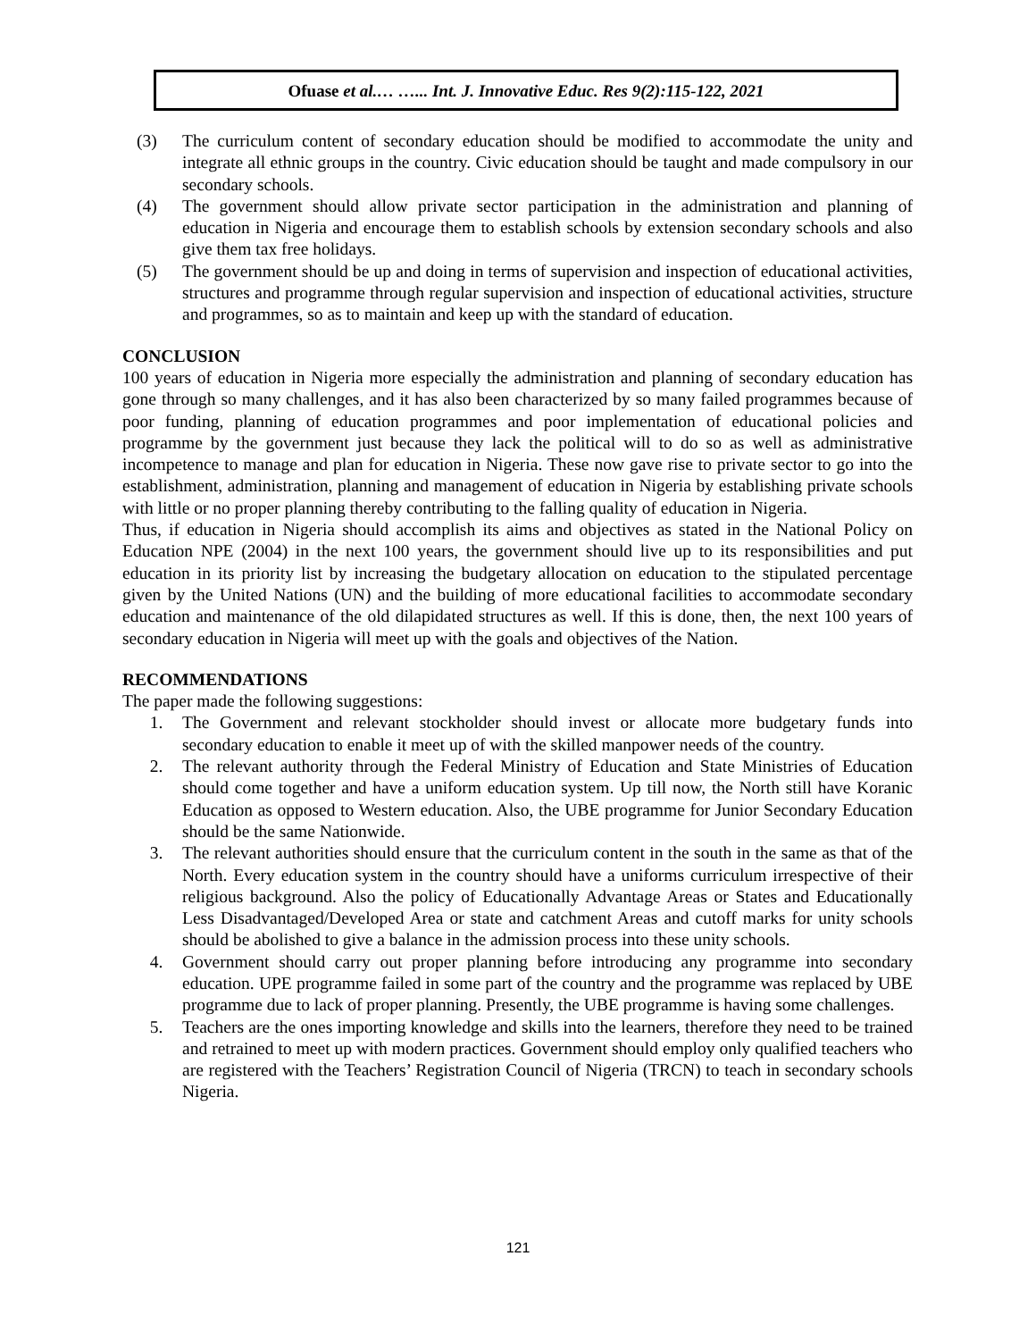Ofuase et al.… …... Int. J. Innovative Educ. Res 9(2):115-122, 2021
(3) The curriculum content of secondary education should be modified to accommodate the unity and integrate all ethnic groups in the country. Civic education should be taught and made compulsory in our secondary schools.
(4) The government should allow private sector participation in the administration and planning of education in Nigeria and encourage them to establish schools by extension secondary schools and also give them tax free holidays.
(5) The government should be up and doing in terms of supervision and inspection of educational activities, structures and programme through regular supervision and inspection of educational activities, structure and programmes, so as to maintain and keep up with the standard of education.
CONCLUSION
100 years of education in Nigeria more especially the administration and planning of secondary education has gone through so many challenges, and it has also been characterized by so many failed programmes because of poor funding, planning of education programmes and poor implementation of educational policies and programme by the government just because they lack the political will to do so as well as administrative incompetence to manage and plan for education in Nigeria. These now gave rise to private sector to go into the establishment, administration, planning and management of education in Nigeria by establishing private schools with little or no proper planning thereby contributing to the falling quality of education in Nigeria.
Thus, if education in Nigeria should accomplish its aims and objectives as stated in the National Policy on Education NPE (2004) in the next 100 years, the government should live up to its responsibilities and put education in its priority list by increasing the budgetary allocation on education to the stipulated percentage given by the United Nations (UN) and the building of more educational facilities to accommodate secondary education and maintenance of the old dilapidated structures as well. If this is done, then, the next 100 years of secondary education in Nigeria will meet up with the goals and objectives of the Nation.
RECOMMENDATIONS
The paper made the following suggestions:
1. The Government and relevant stockholder should invest or allocate more budgetary funds into secondary education to enable it meet up of with the skilled manpower needs of the country.
2. The relevant authority through the Federal Ministry of Education and State Ministries of Education should come together and have a uniform education system. Up till now, the North still have Koranic Education as opposed to Western education. Also, the UBE programme for Junior Secondary Education should be the same Nationwide.
3. The relevant authorities should ensure that the curriculum content in the south in the same as that of the North. Every education system in the country should have a uniforms curriculum irrespective of their religious background. Also the policy of Educationally Advantage Areas or States and Educationally Less Disadvantaged/Developed Area or state and catchment Areas and cutoff marks for unity schools should be abolished to give a balance in the admission process into these unity schools.
4. Government should carry out proper planning before introducing any programme into secondary education. UPE programme failed in some part of the country and the programme was replaced by UBE programme due to lack of proper planning. Presently, the UBE programme is having some challenges.
5. Teachers are the ones importing knowledge and skills into the learners, therefore they need to be trained and retrained to meet up with modern practices. Government should employ only qualified teachers who are registered with the Teachers’ Registration Council of Nigeria (TRCN) to teach in secondary schools Nigeria.
121